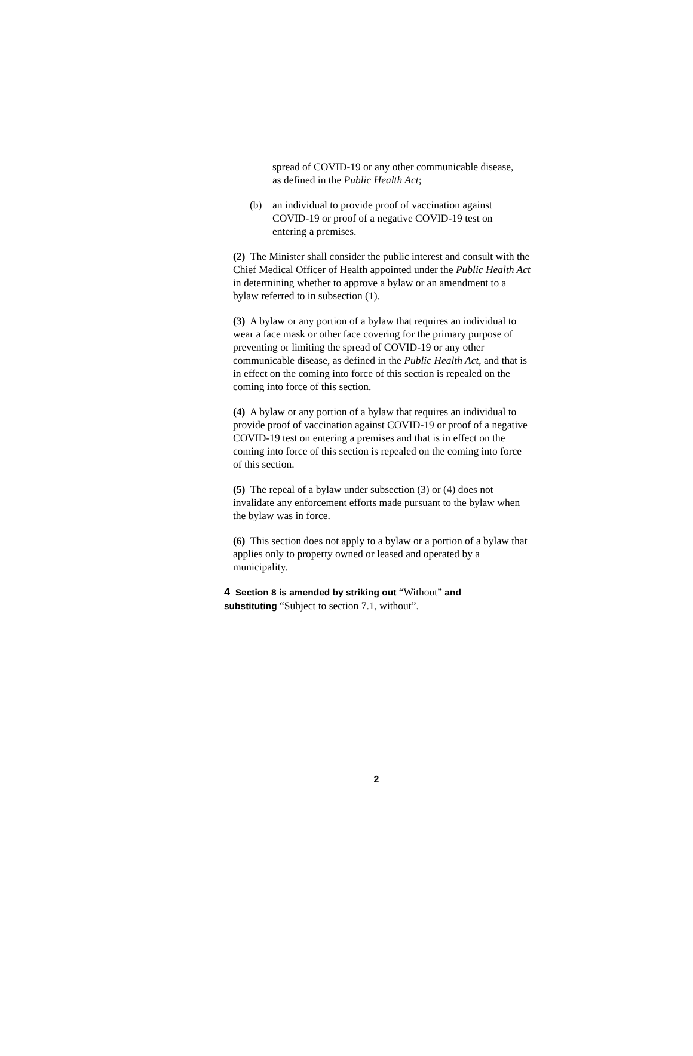spread of COVID-19 or any other communicable disease, as defined in the Public Health Act;
(b) an individual to provide proof of vaccination against COVID-19 or proof of a negative COVID-19 test on entering a premises.
(2) The Minister shall consider the public interest and consult with the Chief Medical Officer of Health appointed under the Public Health Act in determining whether to approve a bylaw or an amendment to a bylaw referred to in subsection (1).
(3) A bylaw or any portion of a bylaw that requires an individual to wear a face mask or other face covering for the primary purpose of preventing or limiting the spread of COVID-19 or any other communicable disease, as defined in the Public Health Act, and that is in effect on the coming into force of this section is repealed on the coming into force of this section.
(4) A bylaw or any portion of a bylaw that requires an individual to provide proof of vaccination against COVID-19 or proof of a negative COVID-19 test on entering a premises and that is in effect on the coming into force of this section is repealed on the coming into force of this section.
(5) The repeal of a bylaw under subsection (3) or (4) does not invalidate any enforcement efforts made pursuant to the bylaw when the bylaw was in force.
(6) This section does not apply to a bylaw or a portion of a bylaw that applies only to property owned or leased and operated by a municipality.
4 Section 8 is amended by striking out “Without” and substituting “Subject to section 7.1, without”.
2